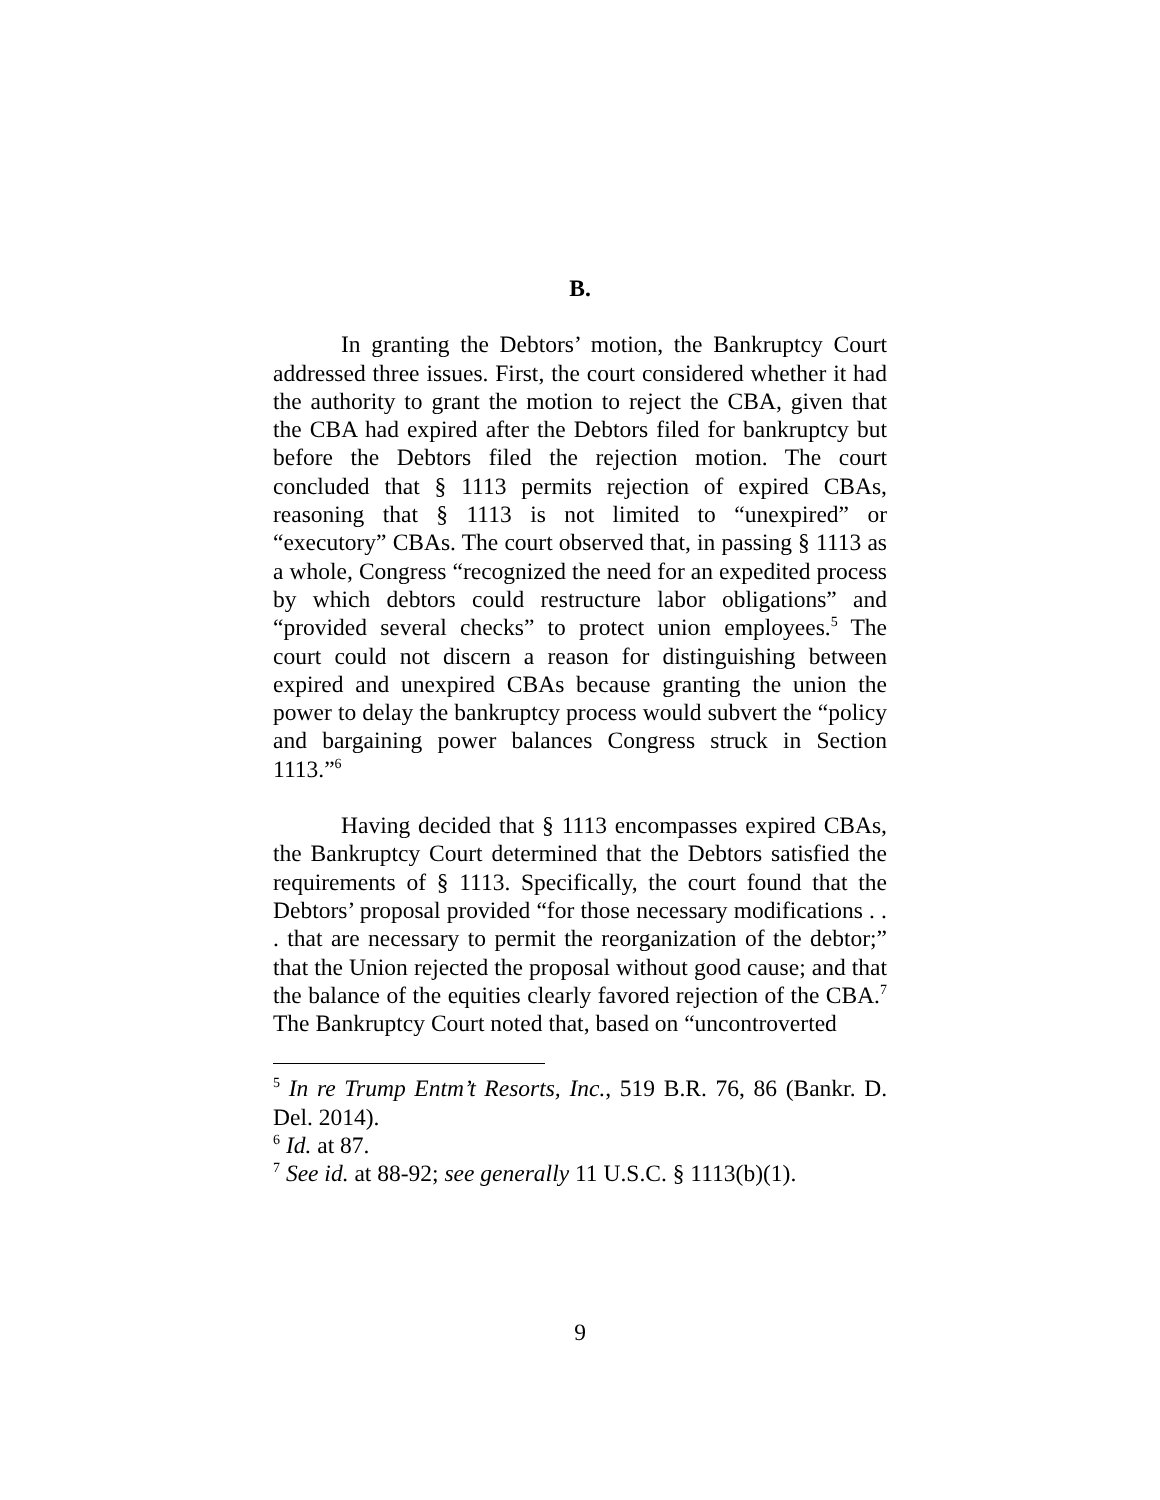B.
In granting the Debtors’ motion, the Bankruptcy Court addressed three issues. First, the court considered whether it had the authority to grant the motion to reject the CBA, given that the CBA had expired after the Debtors filed for bankruptcy but before the Debtors filed the rejection motion. The court concluded that § 1113 permits rejection of expired CBAs, reasoning that § 1113 is not limited to “unexpired” or “executory” CBAs. The court observed that, in passing § 1113 as a whole, Congress “recognized the need for an expedited process by which debtors could restructure labor obligations” and “provided several checks” to protect union employees.<sup>5</sup> The court could not discern a reason for distinguishing between expired and unexpired CBAs because granting the union the power to delay the bankruptcy process would subvert the “policy and bargaining power balances Congress struck in Section 1113.”<sup>6</sup>
Having decided that § 1113 encompasses expired CBAs, the Bankruptcy Court determined that the Debtors satisfied the requirements of § 1113. Specifically, the court found that the Debtors’ proposal provided “for those necessary modifications . . . that are necessary to permit the reorganization of the debtor;” that the Union rejected the proposal without good cause; and that the balance of the equities clearly favored rejection of the CBA.<sup>7</sup> The Bankruptcy Court noted that, based on “uncontroverted
<sup>5</sup> In re Trump Entm’t Resorts, Inc., 519 B.R. 76, 86 (Bankr. D. Del. 2014).
<sup>6</sup> Id. at 87.
<sup>7</sup> See id. at 88-92; see generally 11 U.S.C. § 1113(b)(1).
9